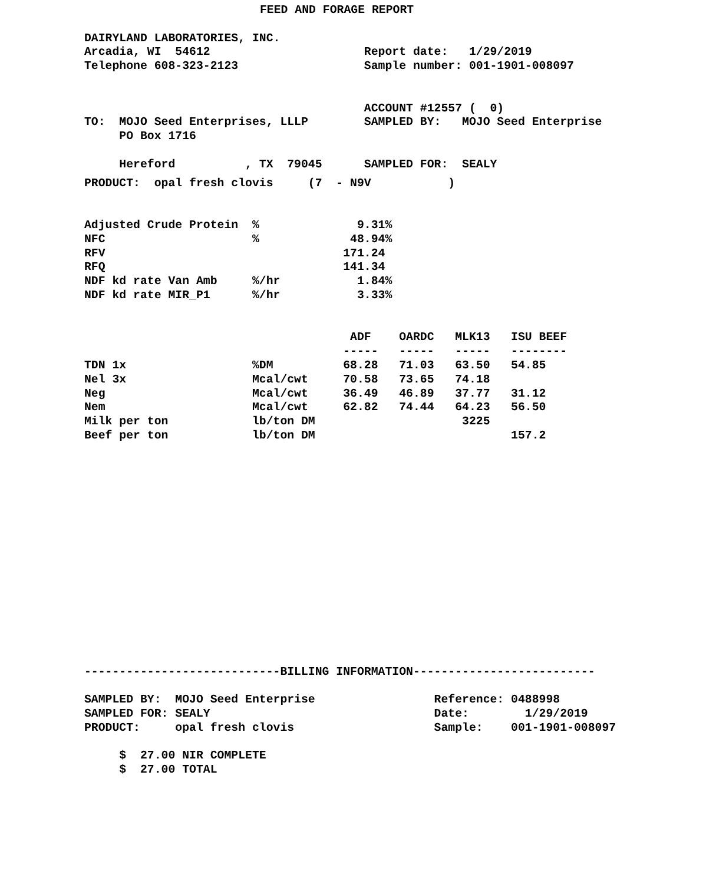FEED AND FORAGE REPORT
DAIRYLAND LABORATORIES, INC.
Arcadia, WI  54612                      Report date:   1/29/2019
Telephone 608-323-2123                  Sample number: 001-1901-008097


                                        ACCOUNT #12557 (  0)
TO:  MOJO Seed Enterprises, LLLP        SAMPLED BY:   MOJO Seed Enterprise
     PO Box 1716

     Hereford          , TX  79045      SAMPLED FOR:  SEALY
PRODUCT:  opal fresh clovis     (7  - N9V           )


Adjusted Crude Protein  %              9.31%
NFC                     %             48.94%
RFV                                  171.24
RFQ                                  141.34
NDF kd rate Van Amb     %/hr           1.84%
NDF kd rate MIR_P1      %/hr           3.33%


                                      ADF    OARDC   MLK13   ISU BEEF
                                     -----   -----   -----   --------
TDN 1x                  %DM          68.28   71.03   63.50   54.85
Nel 3x                  Mcal/cwt     70.58   73.65   74.18
Neg                     Mcal/cwt     36.49   46.89   37.77   31.12
Nem                     Mcal/cwt     62.82   74.44   64.23   56.50
Milk per ton            lb/ton DM                     3225
Beef per ton            lb/ton DM                            157.2
----------------------------BILLING INFORMATION--------------------------

SAMPLED BY:  MOJO Seed Enterprise                 Reference: 0488998
SAMPLED FOR: SEALY                                Date:        1/29/2019
PRODUCT:     opal fresh clovis                    Sample:    001-1901-008097

     $  27.00 NIR COMPLETE
     $  27.00 TOTAL